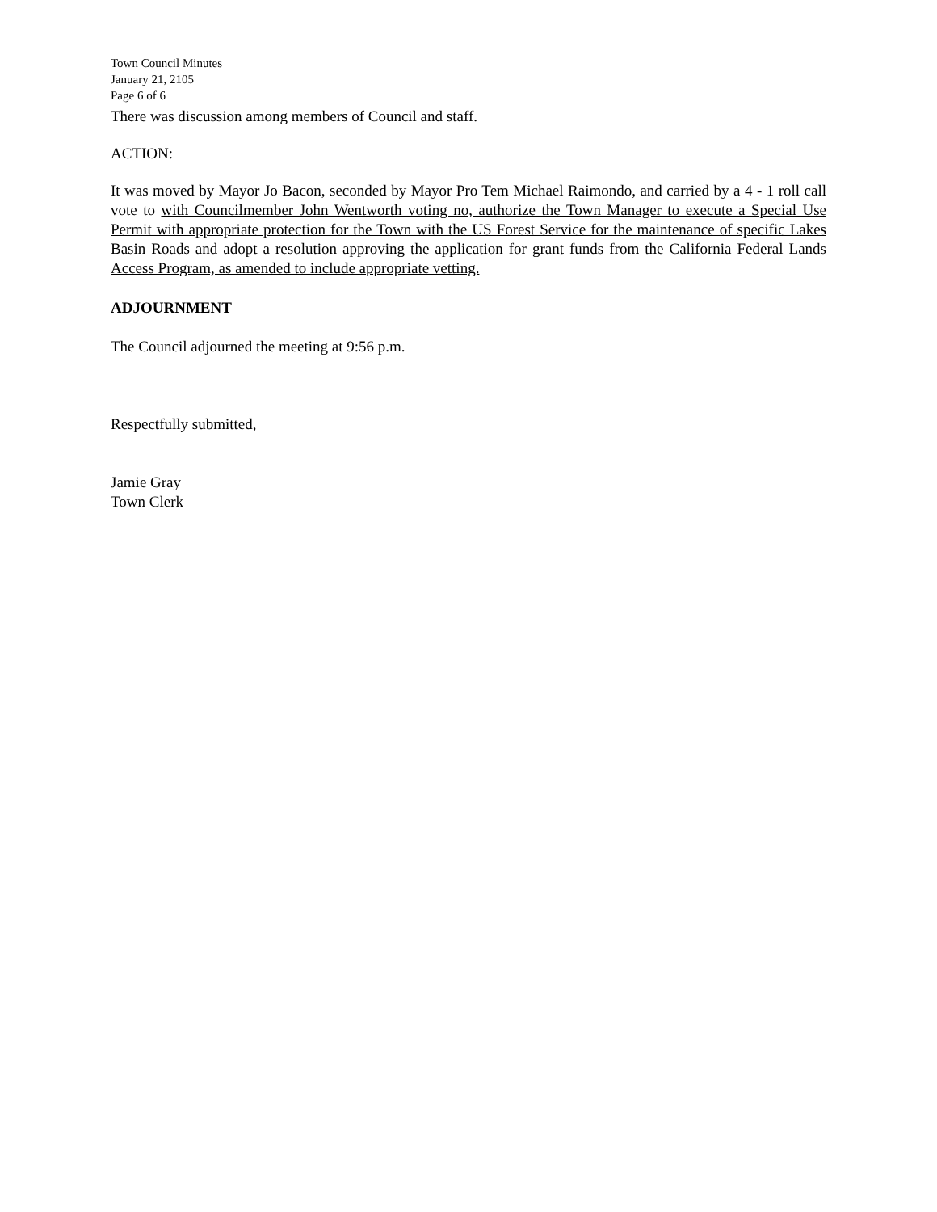Town Council Minutes
January 21, 2105
Page 6 of 6
There was discussion among members of Council and staff.
ACTION:
It was moved by Mayor Jo Bacon, seconded by Mayor Pro Tem Michael Raimondo, and carried by a 4 - 1 roll call vote to with Councilmember John Wentworth voting no, authorize the Town Manager to execute a Special Use Permit with appropriate protection for the Town with the US Forest Service for the maintenance of specific Lakes Basin Roads and adopt a resolution approving the application for grant funds from the California Federal Lands Access Program, as amended to include appropriate vetting.
ADJOURNMENT
The Council adjourned the meeting at 9:56 p.m.
Respectfully submitted,
Jamie Gray
Town Clerk